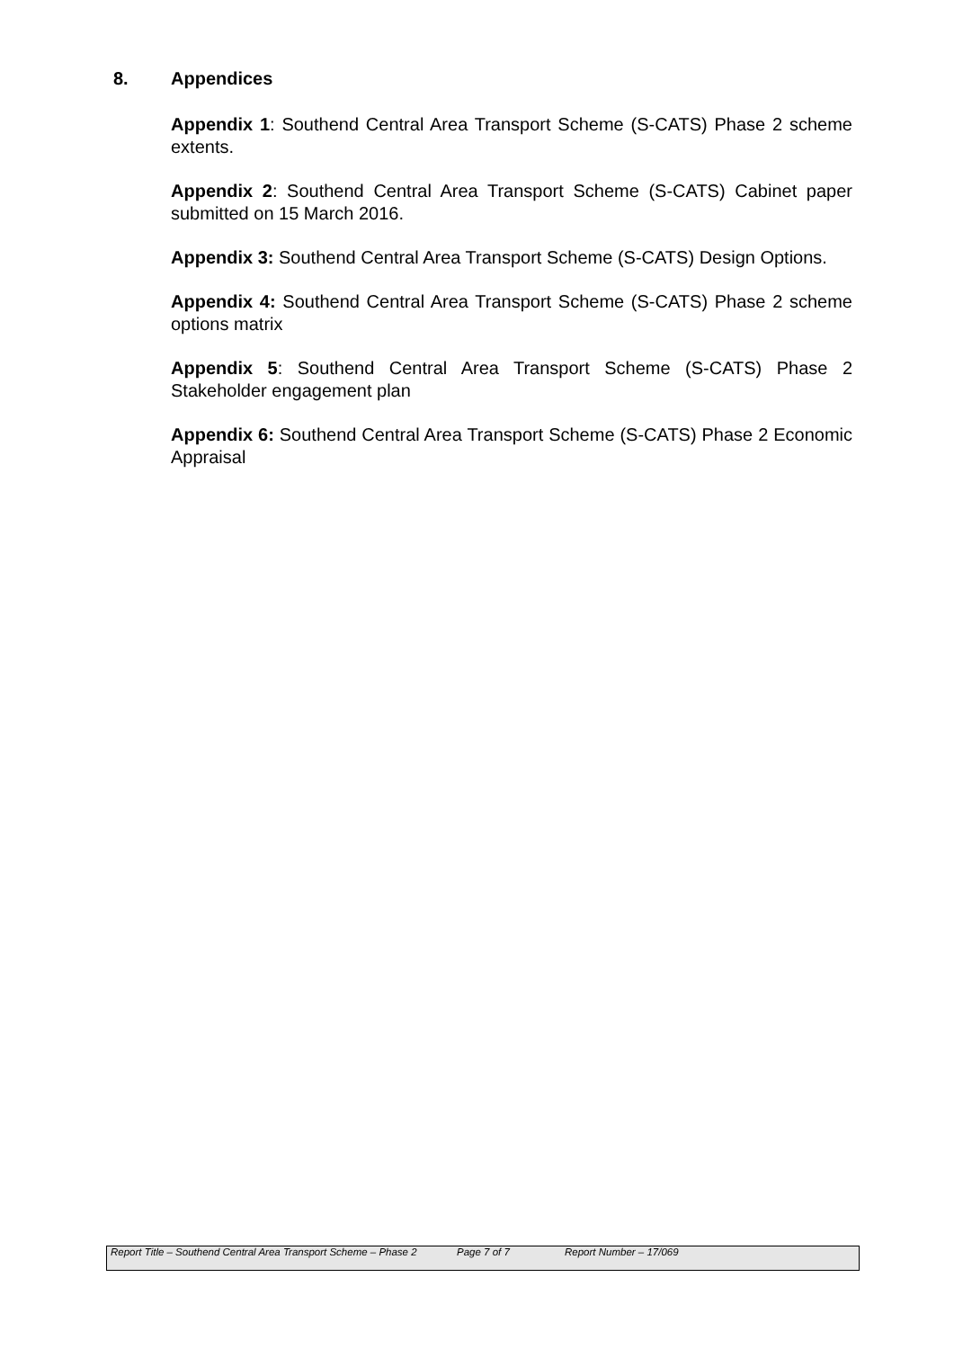8. Appendices
Appendix 1: Southend Central Area Transport Scheme (S-CATS) Phase 2 scheme extents.
Appendix 2: Southend Central Area Transport Scheme (S-CATS) Cabinet paper submitted on 15 March 2016.
Appendix 3: Southend Central Area Transport Scheme (S-CATS) Design Options.
Appendix 4: Southend Central Area Transport Scheme (S-CATS) Phase 2 scheme options matrix
Appendix 5: Southend Central Area Transport Scheme (S-CATS) Phase 2 Stakeholder engagement plan
Appendix 6: Southend Central Area Transport Scheme (S-CATS) Phase 2 Economic Appraisal
Report Title – Southend Central Area Transport Scheme – Phase 2
Page 7 of 7 Report Number – 17/069